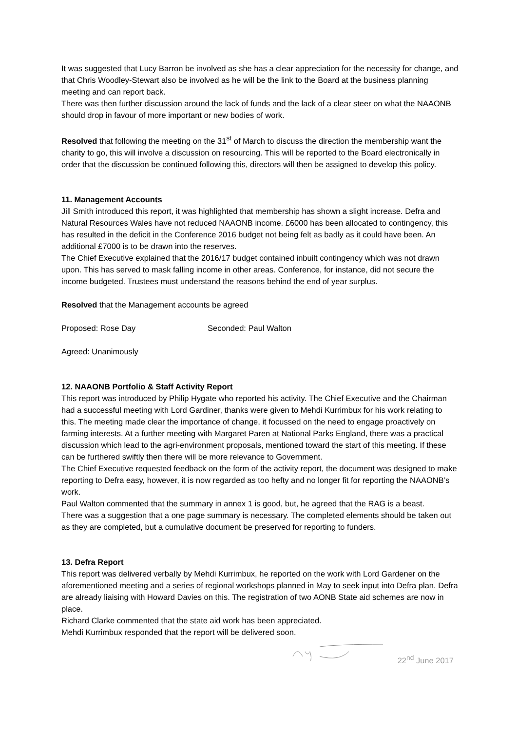It was suggested that Lucy Barron be involved as she has a clear appreciation for the necessity for change, and that Chris Woodley-Stewart also be involved as he will be the link to the Board at the business planning meeting and can report back.
There was then further discussion around the lack of funds and the lack of a clear steer on what the NAAONB should drop in favour of more important or new bodies of work.
Resolved that following the meeting on the 31<sup>st</sup> of March to discuss the direction the membership want the charity to go, this will involve a discussion on resourcing. This will be reported to the Board electronically in order that the discussion be continued following this, directors will then be assigned to develop this policy.
11. Management Accounts
Jill Smith introduced this report, it was highlighted that membership has shown a slight increase. Defra and Natural Resources Wales have not reduced NAAONB income. £6000 has been allocated to contingency, this has resulted in the deficit in the Conference 2016 budget not being felt as badly as it could have been. An additional £7000 is to be drawn into the reserves.
The Chief Executive explained that the 2016/17 budget contained inbuilt contingency which was not drawn upon. This has served to mask falling income in other areas. Conference, for instance, did not secure the income budgeted. Trustees must understand the reasons behind the end of year surplus.
Resolved that the Management accounts be agreed
Proposed: Rose Day Seconded: Paul Walton
Agreed: Unanimously
12. NAAONB Portfolio & Staff Activity Report
This report was introduced by Philip Hygate who reported his activity. The Chief Executive and the Chairman had a successful meeting with Lord Gardiner, thanks were given to Mehdi Kurrimbux for his work relating to this. The meeting made clear the importance of change, it focussed on the need to engage proactively on farming interests. At a further meeting with Margaret Paren at National Parks England, there was a practical discussion which lead to the agri-environment proposals, mentioned toward the start of this meeting. If these can be furthered swiftly then there will be more relevance to Government.
The Chief Executive requested feedback on the form of the activity report, the document was designed to make reporting to Defra easy, however, it is now regarded as too hefty and no longer fit for reporting the NAAONB’s work.
Paul Walton commented that the summary in annex 1 is good, but, he agreed that the RAG is a beast.
There was a suggestion that a one page summary is necessary. The completed elements should be taken out as they are completed, but a cumulative document be preserved for reporting to funders.
13. Defra Report
This report was delivered verbally by Mehdi Kurrimbux, he reported on the work with Lord Gardener on the aforementioned meeting and a series of regional workshops planned in May to seek input into Defra plan. Defra are already liaising with Howard Davies on this. The registration of two AONB State aid schemes are now in place.
Richard Clarke commented that the state aid work has been appreciated.
Mehdi Kurrimbux responded that the report will be delivered soon.
22<sup>nd</sup> June 2017